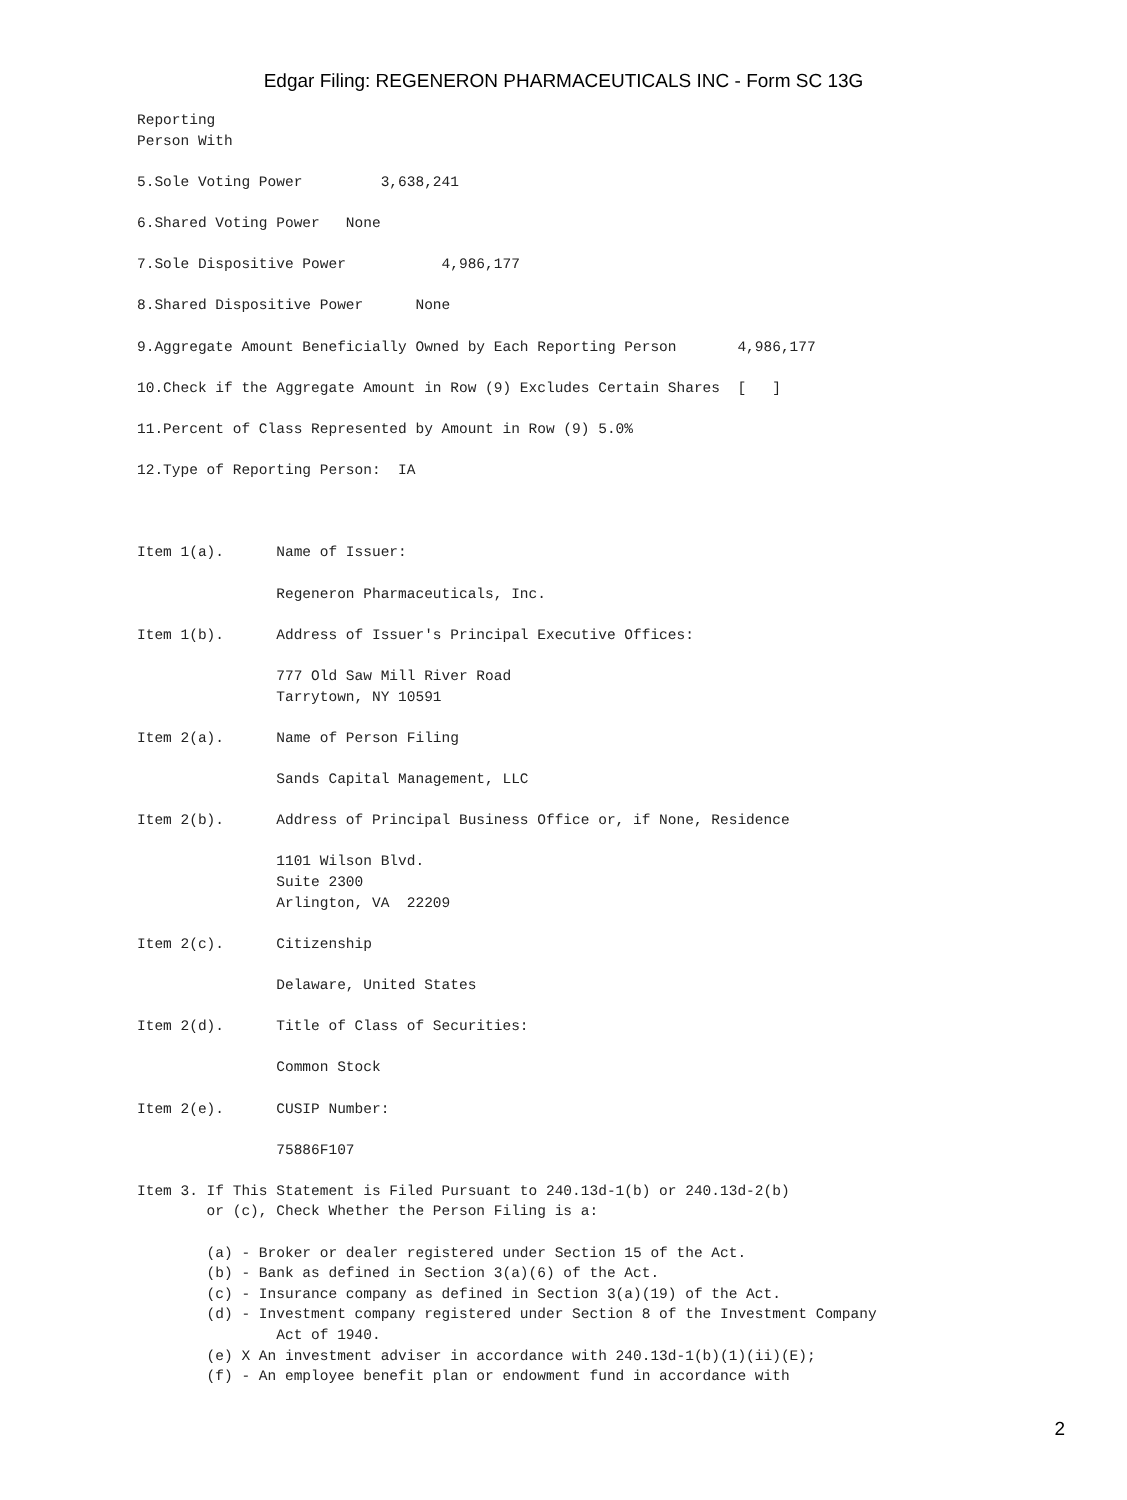Edgar Filing: REGENERON PHARMACEUTICALS INC - Form SC 13G
Reporting
Person With

5.Sole Voting Power         3,638,241

6.Shared Voting Power   None

7.Sole Dispositive Power           4,986,177

8.Shared Dispositive Power      None

9.Aggregate Amount Beneficially Owned by Each Reporting Person       4,986,177

10.Check if the Aggregate Amount in Row (9) Excludes Certain Shares  [   ]

11.Percent of Class Represented by Amount in Row (9) 5.0%

12.Type of Reporting Person:  IA



Item 1(a).      Name of Issuer:

                Regeneron Pharmaceuticals, Inc.

Item 1(b).      Address of Issuer's Principal Executive Offices:

                777 Old Saw Mill River Road
                Tarrytown, NY 10591

Item 2(a).      Name of Person Filing

                Sands Capital Management, LLC

Item 2(b).      Address of Principal Business Office or, if None, Residence

                1101 Wilson Blvd.
                Suite 2300
                Arlington, VA  22209

Item 2(c).      Citizenship

                Delaware, United States

Item 2(d).      Title of Class of Securities:

                Common Stock

Item 2(e).      CUSIP Number:

                75886F107

Item 3. If This Statement is Filed Pursuant to 240.13d-1(b) or 240.13d-2(b)
        or (c), Check Whether the Person Filing is a:

        (a) - Broker or dealer registered under Section 15 of the Act.
        (b) - Bank as defined in Section 3(a)(6) of the Act.
        (c) - Insurance company as defined in Section 3(a)(19) of the Act.
        (d) - Investment company registered under Section 8 of the Investment Company
                Act of 1940.
        (e) X An investment adviser in accordance with 240.13d-1(b)(1)(ii)(E);
        (f) - An employee benefit plan or endowment fund in accordance with
2